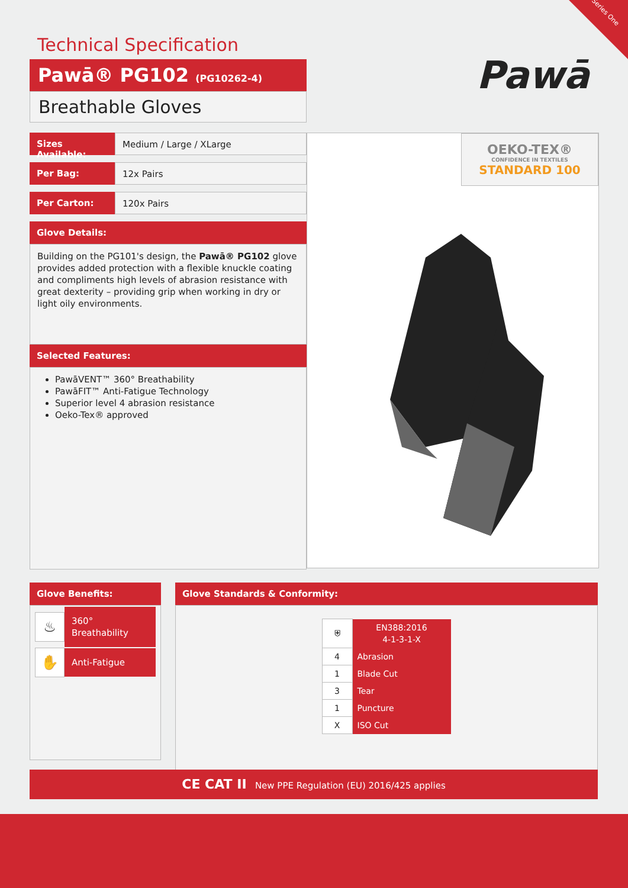Series One
Technical Specification
Pawā® PG102 (PG10262-4)
Breathable Gloves
Pawā
Sizes Available:
Medium / Large / XLarge
Per Bag: 12x Pairs
Per Carton: 120x Pairs
Glove Details:
Building on the PG101's design, the Pawā® PG102 glove provides added protection with a flexible knuckle coating and compliments high levels of abrasion resistance with great dexterity – providing grip when working in dry or light oily environments.
Selected Features:
PawāVENT™ 360° Breathability
PawāFIT™ Anti-Fatigue Technology
Superior level 4 abrasion resistance
Oeko-Tex® approved
OEKO-TEX®
CONFIDENCE IN TEXTILES
STANDARD 100
Glove Benefits:
♨
360° Breathability
✋
Anti-Fatigue
Glove Standards & Conformity:
| ⛨ | EN388:2016 4-1-3-1-X |
| 4 | Abrasion |
| 1 | Blade Cut |
| 3 | Tear |
| 1 | Puncture |
| X | ISO Cut |
CE CAT II New PPE Regulation (EU) 2016/425 applies